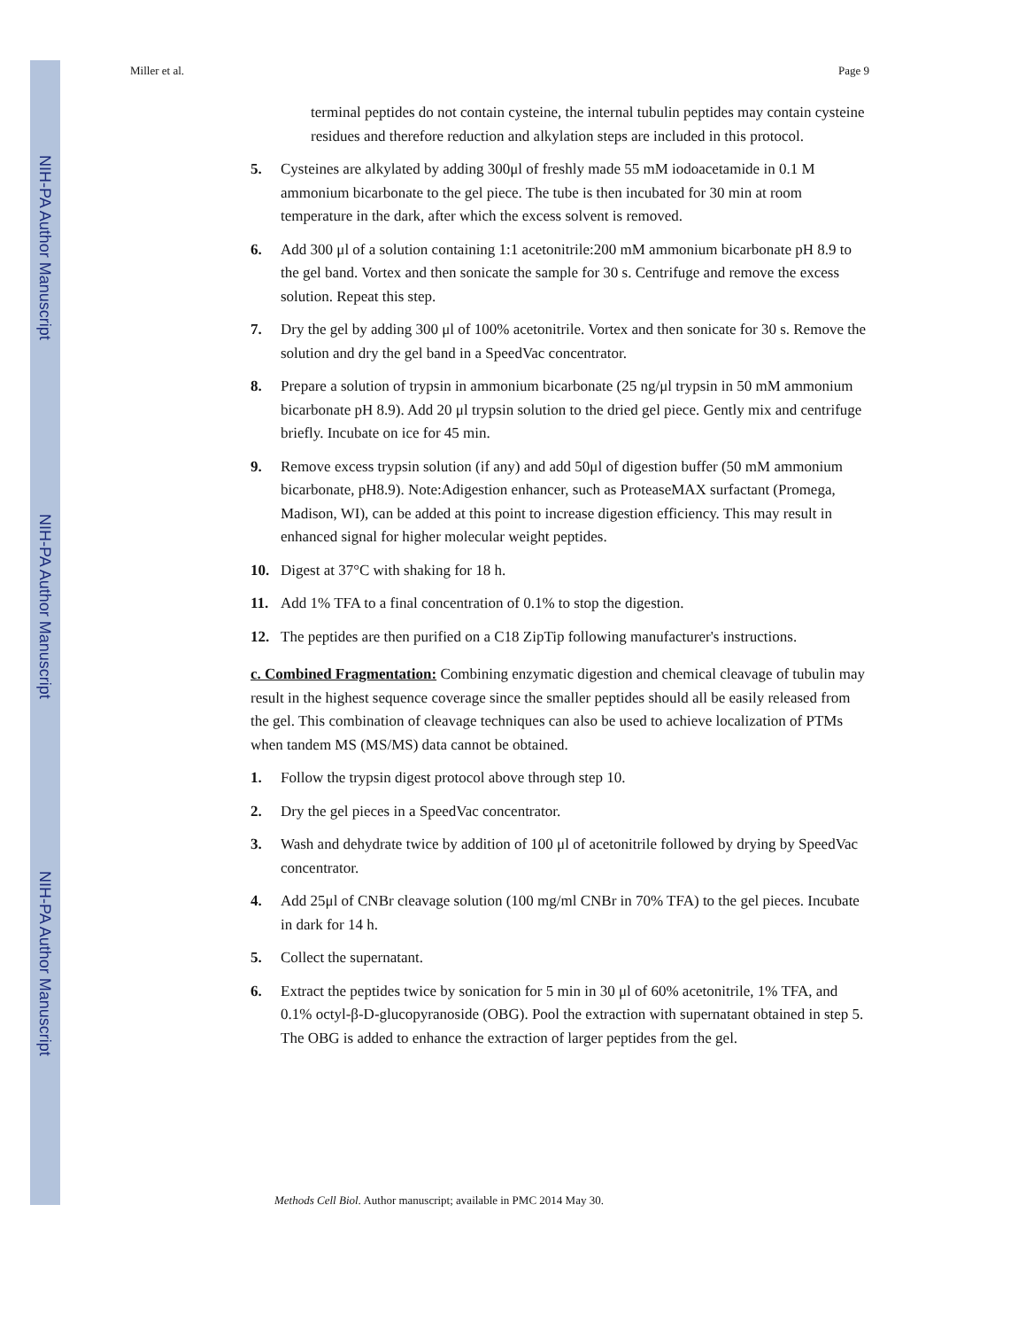NIH-PA Author Manuscript
NIH-PA Author Manuscript
NIH-PA Author Manuscript
Miller et al. Page 9
terminal peptides do not contain cysteine, the internal tubulin peptides may contain cysteine residues and therefore reduction and alkylation steps are included in this protocol.
5. Cysteines are alkylated by adding 300μl of freshly made 55 mM iodoacetamide in 0.1 M ammonium bicarbonate to the gel piece. The tube is then incubated for 30 min at room temperature in the dark, after which the excess solvent is removed.
6. Add 300 μl of a solution containing 1:1 acetonitrile:200 mM ammonium bicarbonate pH 8.9 to the gel band. Vortex and then sonicate the sample for 30 s. Centrifuge and remove the excess solution. Repeat this step.
7. Dry the gel by adding 300 μl of 100% acetonitrile. Vortex and then sonicate for 30 s. Remove the solution and dry the gel band in a SpeedVac concentrator.
8. Prepare a solution of trypsin in ammonium bicarbonate (25 ng/μl trypsin in 50 mM ammonium bicarbonate pH 8.9). Add 20 μl trypsin solution to the dried gel piece. Gently mix and centrifuge briefly. Incubate on ice for 45 min.
9. Remove excess trypsin solution (if any) and add 50μl of digestion buffer (50 mM ammonium bicarbonate, pH8.9). Note:Adigestion enhancer, such as ProteaseMAX surfactant (Promega, Madison, WI), can be added at this point to increase digestion efficiency. This may result in enhanced signal for higher molecular weight peptides.
10. Digest at 37°C with shaking for 18 h.
11. Add 1% TFA to a final concentration of 0.1% to stop the digestion.
12. The peptides are then purified on a C18 ZipTip following manufacturer's instructions.
c. Combined Fragmentation: Combining enzymatic digestion and chemical cleavage of tubulin may result in the highest sequence coverage since the smaller peptides should all be easily released from the gel. This combination of cleavage techniques can also be used to achieve localization of PTMs when tandem MS (MS/MS) data cannot be obtained.
1. Follow the trypsin digest protocol above through step 10.
2. Dry the gel pieces in a SpeedVac concentrator.
3. Wash and dehydrate twice by addition of 100 μl of acetonitrile followed by drying by SpeedVac concentrator.
4. Add 25μl of CNBr cleavage solution (100 mg/ml CNBr in 70% TFA) to the gel pieces. Incubate in dark for 14 h.
5. Collect the supernatant.
6. Extract the peptides twice by sonication for 5 min in 30 μl of 60% acetonitrile, 1% TFA, and 0.1% octyl-β-D-glucopyranoside (OBG). Pool the extraction with supernatant obtained in step 5. The OBG is added to enhance the extraction of larger peptides from the gel.
Methods Cell Biol. Author manuscript; available in PMC 2014 May 30.